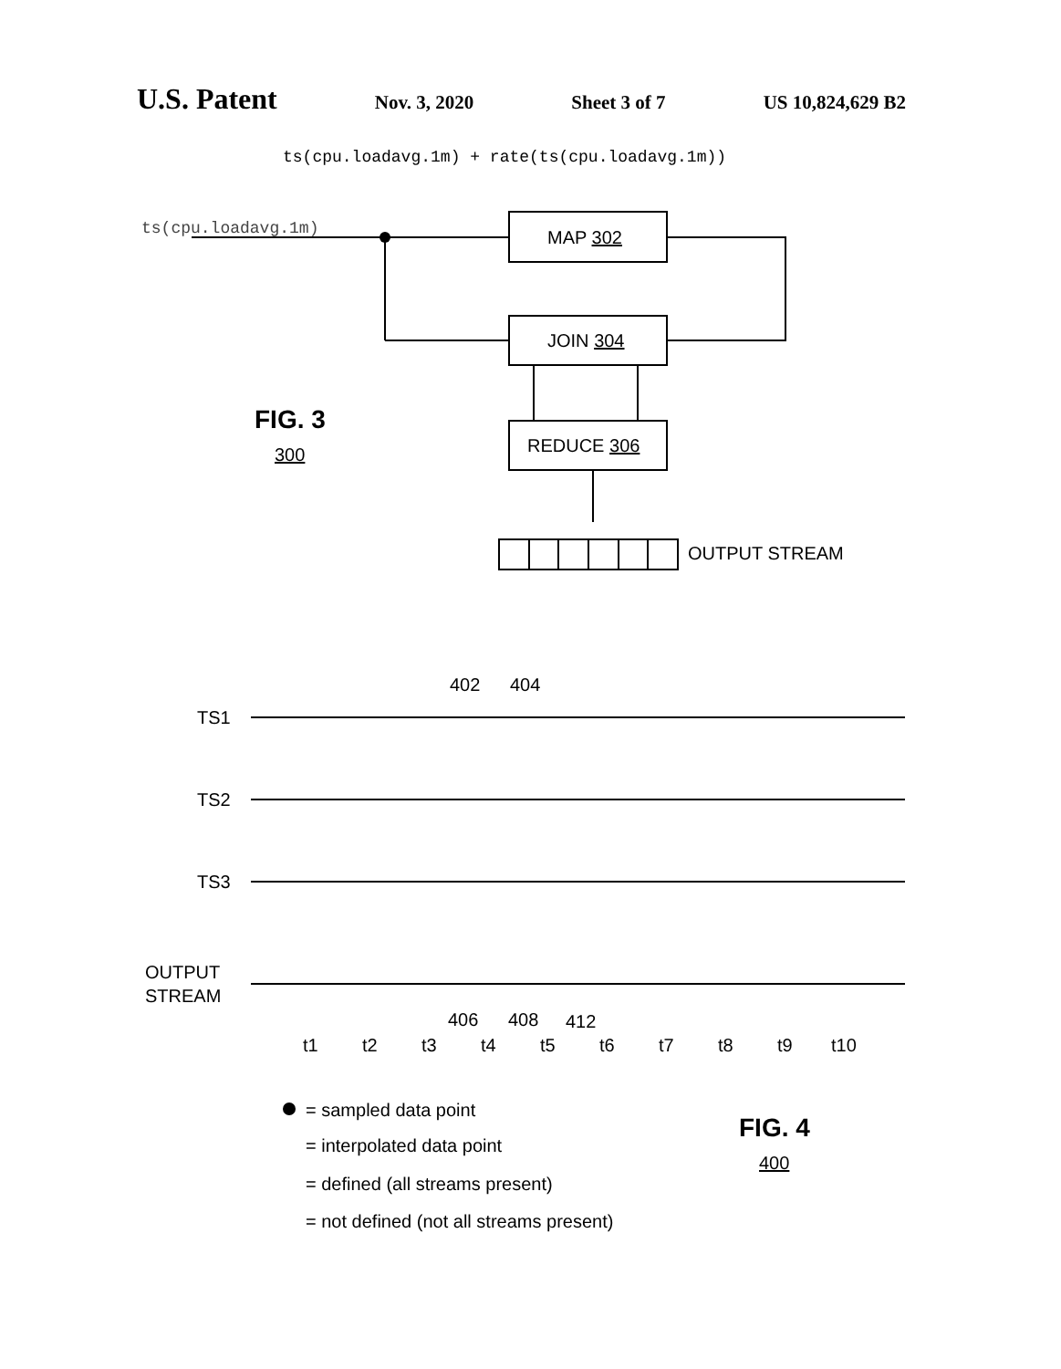U.S. Patent Nov. 3, 2020 Sheet 3 of 7 US 10,824,629 B2
ts(cpu.loadavg.1m) + rate(ts(cpu.loadavg.1m))
ts(cpu.loadavg.1m)
MAP 302
JOIN 304
REDUCE 306
OUTPUT STREAM
FIG. 3
300
402
404
TS1
TS2
TS3
OUTPUT
STREAM
406
408
412
t1
t2
t3
t4
t5
t6
t7
t8
t9
t10
= sampled data point
= interpolated data point
= defined (all streams present)
= not defined (not all streams present)
FIG. 4
400